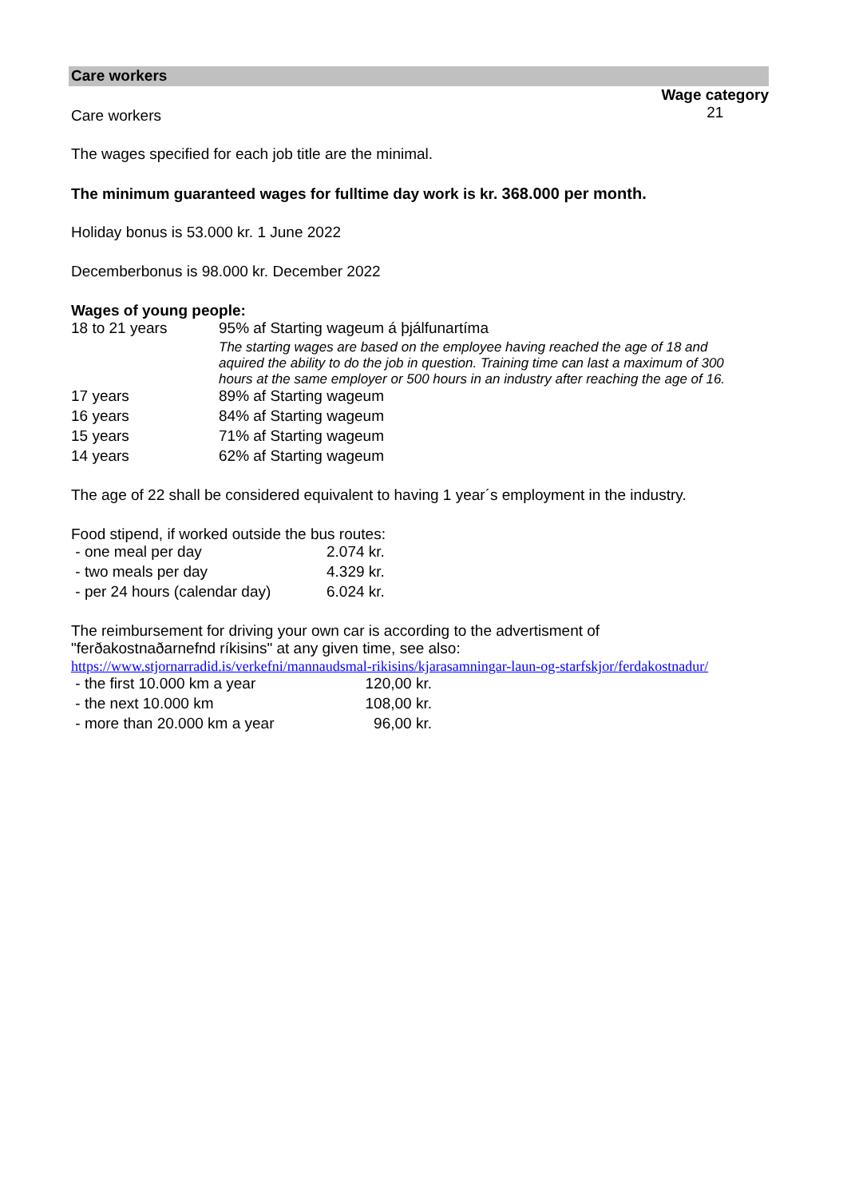Care workers
Care workers
Wage category
21
The wages specified for each job title are the minimal.
The minimum guaranteed wages for fulltime day work is kr. 368.000 per month.
Holiday bonus is 53.000 kr. 1 June 2022
Decemberbonus is 98.000 kr. December 2022
Wages of young people:
| 18 to 21 years | 95% af Starting wageum á þjálfunartíma |
| | The starting wages are based on the employee having reached the age of 18 and aquired the ability to do the job in question. Training time can last a maximum of 300 hours at the same employer or 500 hours in an industry after reaching the age of 16. |
| 17 years | 89% af Starting wageum |
| 16 years | 84% af Starting wageum |
| 15 years | 71% af Starting wageum |
| 14 years | 62% af Starting wageum |
The age of 22 shall be considered equivalent to having 1 year´s employment in the industry.
Food stipend, if worked outside the bus routes:
| - one meal per day | 2.074 kr. |
| - two meals per day | 4.329 kr. |
| - per 24 hours (calendar day) | 6.024 kr. |
The reimbursement for driving your own car is according to the advertisment of
"ferðakostnaðarnefnd ríkisins" at any given time, see also:
https://www.stjornarradid.is/verkefni/mannaudsmal-rikisins/kjarasamningar-laun-og-starfskjor/ferdakostnadur/
| - the first 10.000 km a year | 120,00 kr. |
| - the next 10.000 km | 108,00 kr. |
| - more than 20.000 km a year | 96,00 kr. |